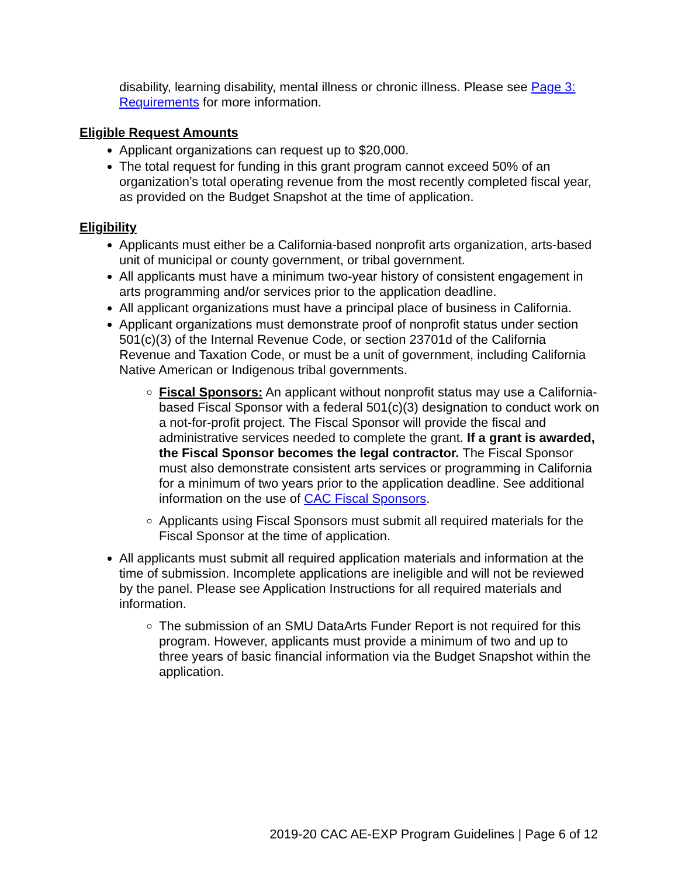disability, learning disability, mental illness or chronic illness. Please see Page 3: Requirements for more information.
Eligible Request Amounts
Applicant organizations can request up to $20,000.
The total request for funding in this grant program cannot exceed 50% of an organization’s total operating revenue from the most recently completed fiscal year, as provided on the Budget Snapshot at the time of application.
Eligibility
Applicants must either be a California-based nonprofit arts organization, arts-based unit of municipal or county government, or tribal government.
All applicants must have a minimum two-year history of consistent engagement in arts programming and/or services prior to the application deadline.
All applicant organizations must have a principal place of business in California.
Applicant organizations must demonstrate proof of nonprofit status under section 501(c)(3) of the Internal Revenue Code, or section 23701d of the California Revenue and Taxation Code, or must be a unit of government, including California Native American or Indigenous tribal governments.
Fiscal Sponsors: An applicant without nonprofit status may use a California-based Fiscal Sponsor with a federal 501(c)(3) designation to conduct work on a not-for-profit project. The Fiscal Sponsor will provide the fiscal and administrative services needed to complete the grant. If a grant is awarded, the Fiscal Sponsor becomes the legal contractor. The Fiscal Sponsor must also demonstrate consistent arts services or programming in California for a minimum of two years prior to the application deadline. See additional information on the use of CAC Fiscal Sponsors.
Applicants using Fiscal Sponsors must submit all required materials for the Fiscal Sponsor at the time of application.
All applicants must submit all required application materials and information at the time of submission. Incomplete applications are ineligible and will not be reviewed by the panel. Please see Application Instructions for all required materials and information.
The submission of an SMU DataArts Funder Report is not required for this program. However, applicants must provide a minimum of two and up to three years of basic financial information via the Budget Snapshot within the application.
2019-20 CAC AE-EXP Program Guidelines | Page 6 of 12